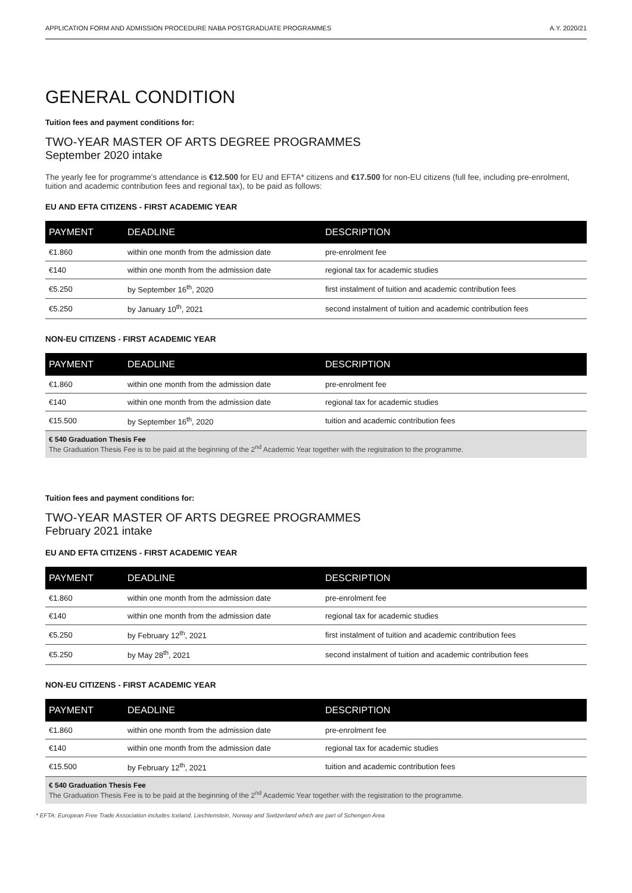APPLICATION FORM AND ADMISSION PROCEDURE NABA POSTGRADUATE PROGRAMMES A.Y. 2020/21
GENERAL CONDITION
Tuition fees and payment conditions for:
TWO-YEAR MASTER OF ARTS DEGREE PROGRAMMES
September 2020 intake
The yearly fee for programme's attendance is €12.500 for EU and EFTA* citizens and €17.500 for non-EU citizens (full fee, including pre-enrolment, tuition and academic contribution fees and regional tax), to be paid as follows:
EU AND EFTA CITIZENS - FIRST ACADEMIC YEAR
| PAYMENT | DEADLINE | DESCRIPTION |
| --- | --- | --- |
| €1.860 | within one month from the admission date | pre-enrolment fee |
| €140 | within one month from the admission date | regional tax for academic studies |
| €5.250 | by September 16<sup>th</sup>, 2020 | first instalment of tuition and academic contribution fees |
| €5.250 | by January 10<sup>th</sup>, 2021 | second instalment of tuition and academic contribution fees |
NON-EU CITIZENS - FIRST ACADEMIC YEAR
| PAYMENT | DEADLINE | DESCRIPTION |
| --- | --- | --- |
| €1.860 | within one month from the admission date | pre-enrolment fee |
| €140 | within one month from the admission date | regional tax for academic studies |
| €15.500 | by September 16<sup>th</sup>, 2020 | tuition and academic contribution fees |
| € 540 Graduation Thesis Fee The Graduation Thesis Fee is to be paid at the beginning of the 2<sup>nd</sup> Academic Year together with the registration to the programme. | | |
Tuition fees and payment conditions for:
TWO-YEAR MASTER OF ARTS DEGREE PROGRAMMES
February 2021 intake
EU AND EFTA CITIZENS - FIRST ACADEMIC YEAR
| PAYMENT | DEADLINE | DESCRIPTION |
| --- | --- | --- |
| €1.860 | within one month from the admission date | pre-enrolment fee |
| €140 | within one month from the admission date | regional tax for academic studies |
| €5.250 | by February 12<sup>th</sup>, 2021 | first instalment of tuition and academic contribution fees |
| €5.250 | by May 28<sup>th</sup>, 2021 | second instalment of tuition and academic contribution fees |
NON-EU CITIZENS - FIRST ACADEMIC YEAR
| PAYMENT | DEADLINE | DESCRIPTION |
| --- | --- | --- |
| €1.860 | within one month from the admission date | pre-enrolment fee |
| €140 | within one month from the admission date | regional tax for academic studies |
| €15.500 | by February 12<sup>th</sup>, 2021 | tuition and academic contribution fees |
| € 540 Graduation Thesis Fee The Graduation Thesis Fee is to be paid at the beginning of the 2<sup>nd</sup> Academic Year together with the registration to the programme. | | |
* EFTA: European Free Trade Association includes Iceland, Liechtenstein, Norway and Switzerland which are part of Schengen Area